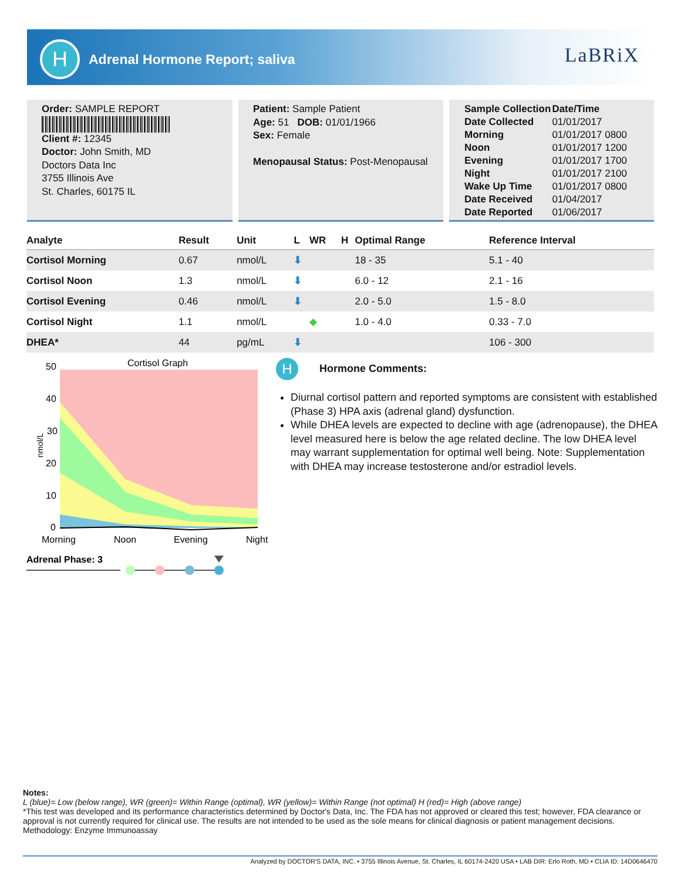H Adrenal Hormone Report; saliva LaBRiX
Order: SAMPLE REPORT
Client #: 12345
Doctor: John Smith, MD
Doctors Data Inc
3755 Illinois Ave
St. Charles, 60175 IL
Patient: Sample Patient
Age: 51 DOB: 01/01/1966
Sex: Female
Menopausal Status: Post-Menopausal
| Sample Collection | Date/Time |
| --- | --- |
| Date Collected | 01/01/2017 |
| Morning | 01/01/2017 0800 |
| Noon | 01/01/2017 1200 |
| Evening | 01/01/2017 1700 |
| Night | 01/01/2017 2100 |
| Wake Up Time | 01/01/2017 0800 |
| Date Received | 01/04/2017 |
| Date Reported | 01/06/2017 |
| Analyte | Result | Unit | L | WR | H | Optimal Range | Reference Interval |
| --- | --- | --- | --- | --- | --- | --- | --- |
| Cortisol Morning | 0.67 | nmol/L | ⬇ | | | 18 - 35 | 5.1 - 40 |
| Cortisol Noon | 1.3 | nmol/L | ⬇ | | | 6.0 - 12 | 2.1 - 16 |
| Cortisol Evening | 0.46 | nmol/L | ⬇ | | | 2.0 - 5.0 | 1.5 - 8.0 |
| Cortisol Night | 1.1 | nmol/L | | ◆ | | 1.0 - 4.0 | 0.33 - 7.0 |
| DHEA* | 44 | pg/mL | ⬇ | | | | 106 - 300 |
Cortisol Graph
50
40
30
20
10
0
nmol/L
Morning
Noon
Evening
Night
Adrenal Phase: 3
H Hormone Comments:
Diurnal cortisol pattern and reported symptoms are consistent with established (Phase 3) HPA axis (adrenal gland) dysfunction.
While DHEA levels are expected to decline with age (adrenopause), the DHEA level measured here is below the age related decline. The low DHEA level may warrant supplementation for optimal well being. Note: Supplementation with DHEA may increase testosterone and/or estradiol levels.
Notes:
L (blue)= Low (below range), WR (green)= Within Range (optimal), WR (yellow)= Within Range (not optimal) H (red)= High (above range)
*This test was developed and its performance characteristics determined by Doctor's Data, Inc. The FDA has not approved or cleared this test; however, FDA clearance or approval is not currently required for clinical use. The results are not intended to be used as the sole means for clinical diagnosis or patient management decisions.
Methodology: Enzyme Immunoassay
Analyzed by DOCTOR'S DATA, INC. • 3755 Illinois Avenue, St. Charles, IL 60174-2420 USA • LAB DIR: Erlo Roth, MD • CLIA ID: 14D0646470